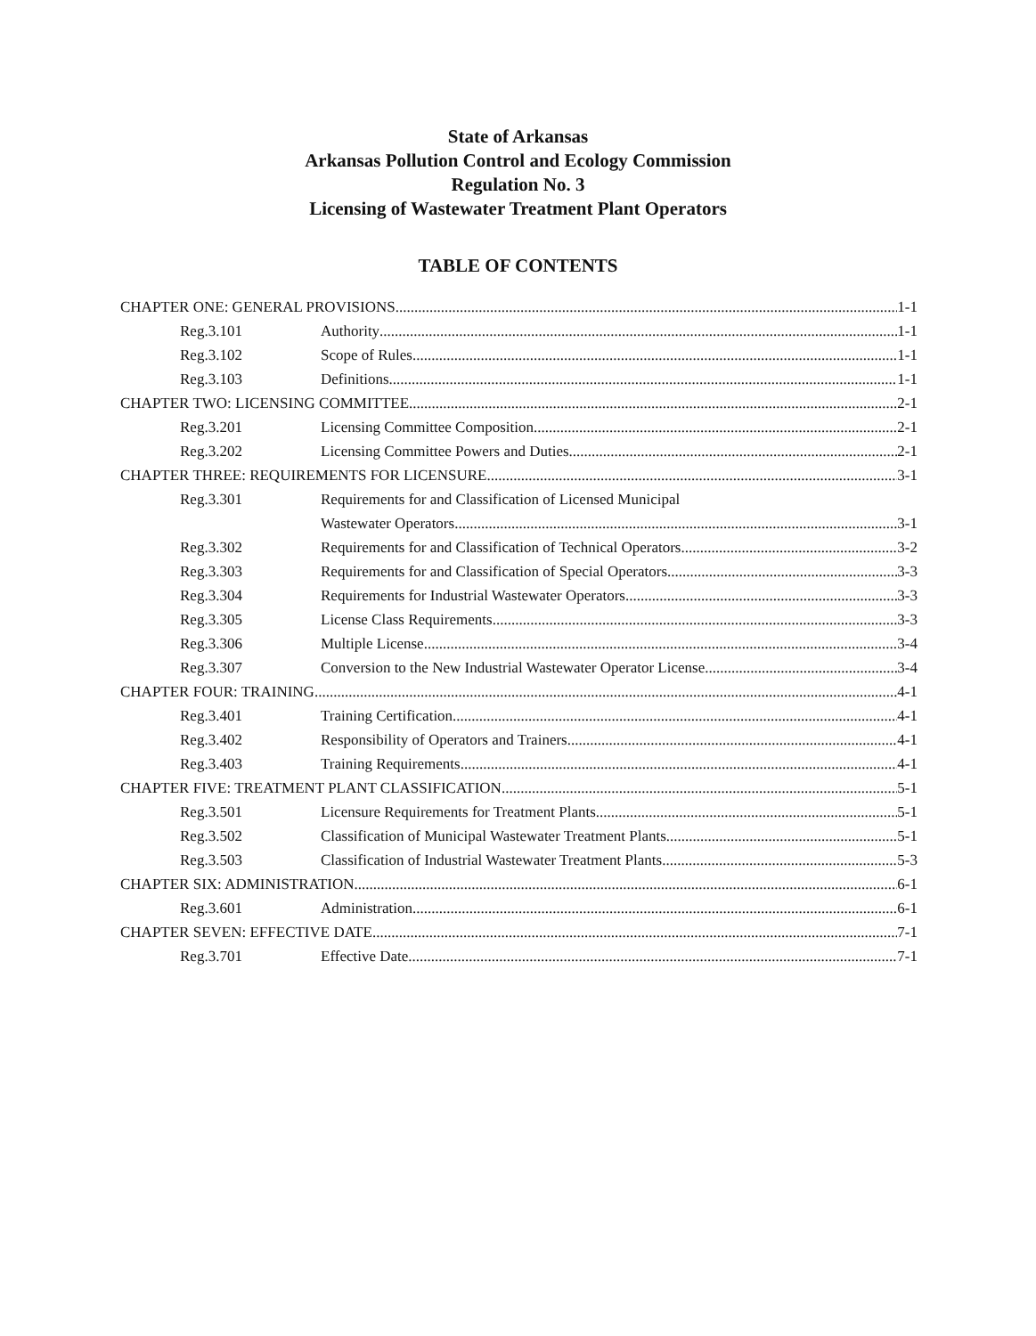State of Arkansas
Arkansas Pollution Control and Ecology Commission
Regulation No. 3
Licensing of Wastewater Treatment Plant Operators
TABLE OF CONTENTS
CHAPTER ONE: GENERAL PROVISIONS 1-1
Reg.3.101 Authority 1-1
Reg.3.102 Scope of Rules 1-1
Reg.3.103 Definitions 1-1
CHAPTER TWO: LICENSING COMMITTEE 2-1
Reg.3.201 Licensing Committee Composition 2-1
Reg.3.202 Licensing Committee Powers and Duties 2-1
CHAPTER THREE: REQUIREMENTS FOR LICENSURE 3-1
Reg.3.301 Requirements for and Classification of Licensed Municipal
Wastewater Operators 3-1
Reg.3.302 Requirements for and Classification of Technical Operators 3-2
Reg.3.303 Requirements for and Classification of Special Operators 3-3
Reg.3.304 Requirements for Industrial Wastewater Operators 3-3
Reg.3.305 License Class Requirements 3-3
Reg.3.306 Multiple License 3-4
Reg.3.307 Conversion to the New Industrial Wastewater Operator License 3-4
CHAPTER FOUR: TRAINING 4-1
Reg.3.401 Training Certification 4-1
Reg.3.402 Responsibility of Operators and Trainers 4-1
Reg.3.403 Training Requirements 4-1
CHAPTER FIVE: TREATMENT PLANT CLASSIFICATION 5-1
Reg.3.501 Licensure Requirements for Treatment Plants 5-1
Reg.3.502 Classification of Municipal Wastewater Treatment Plants 5-1
Reg.3.503 Classification of Industrial Wastewater Treatment Plants 5-3
CHAPTER SIX: ADMINISTRATION 6-1
Reg.3.601 Administration 6-1
CHAPTER SEVEN: EFFECTIVE DATE 7-1
Reg.3.701 Effective Date 7-1